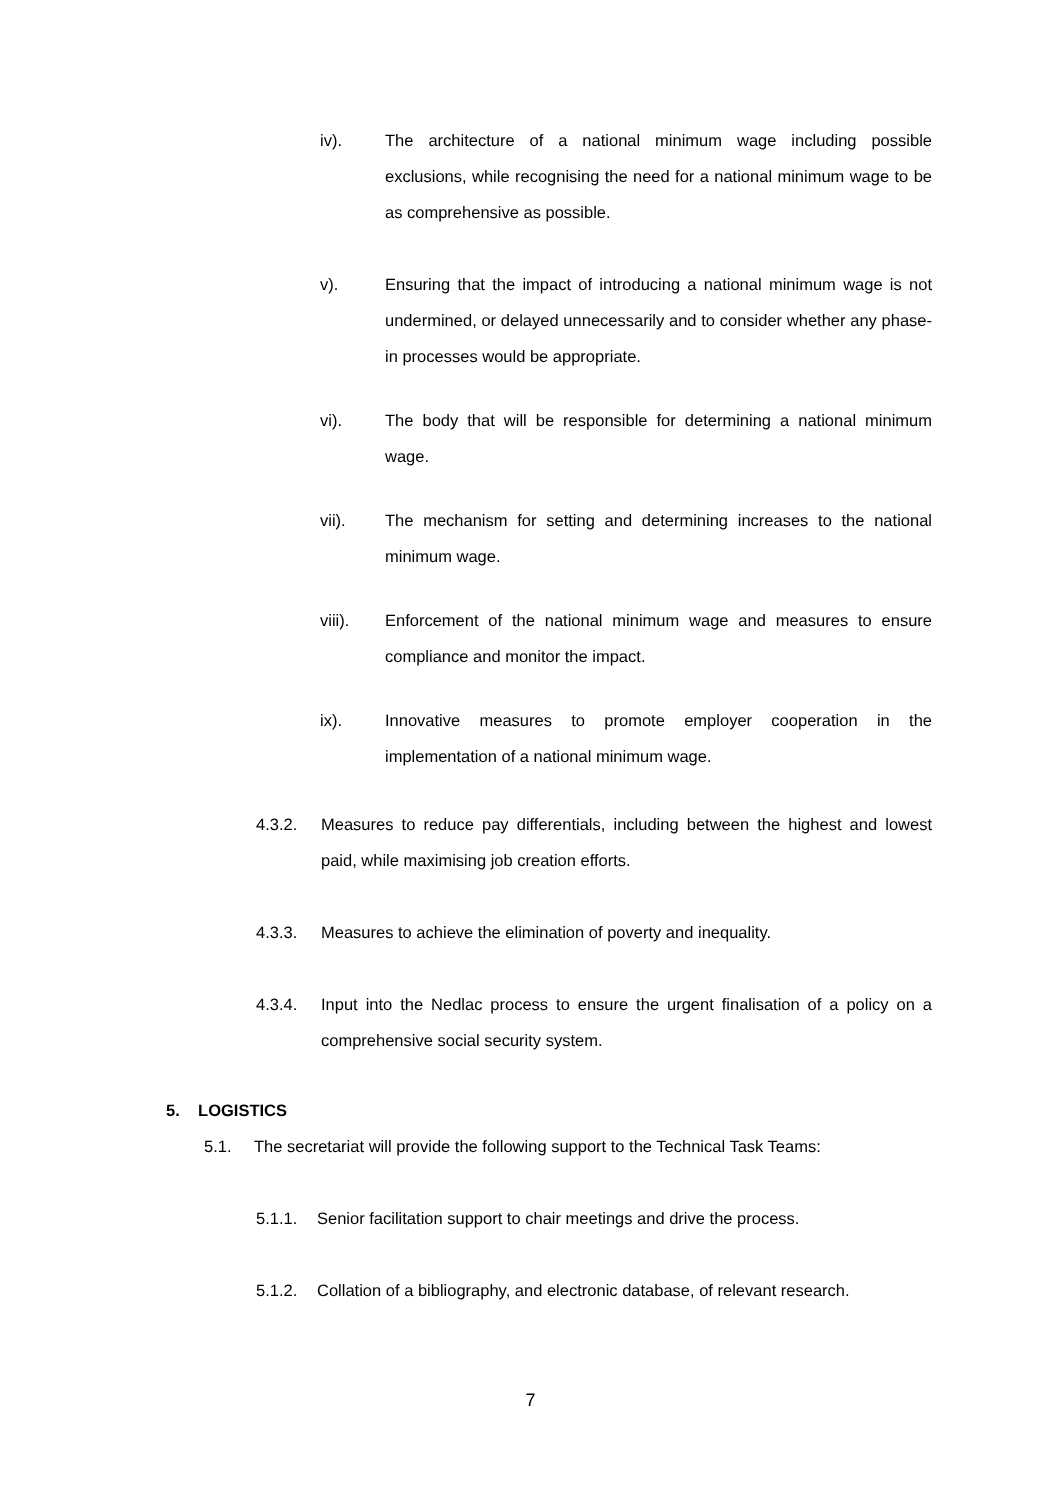iv). The architecture of a national minimum wage including possible exclusions, while recognising the need for a national minimum wage to be as comprehensive as possible.
v). Ensuring that the impact of introducing a national minimum wage is not undermined, or delayed unnecessarily and to consider whether any phase-in processes would be appropriate.
vi). The body that will be responsible for determining a national minimum wage.
vii). The mechanism for setting and determining increases to the national minimum wage.
viii). Enforcement of the national minimum wage and measures to ensure compliance and monitor the impact.
ix). Innovative measures to promote employer cooperation in the implementation of a national minimum wage.
4.3.2. Measures to reduce pay differentials, including between the highest and lowest paid, while maximising job creation efforts.
4.3.3. Measures to achieve the elimination of poverty and inequality.
4.3.4. Input into the Nedlac process to ensure the urgent finalisation of a policy on a comprehensive social security system.
5. LOGISTICS
5.1. The secretariat will provide the following support to the Technical Task Teams:
5.1.1. Senior facilitation support to chair meetings and drive the process.
5.1.2. Collation of a bibliography, and electronic database, of relevant research.
7